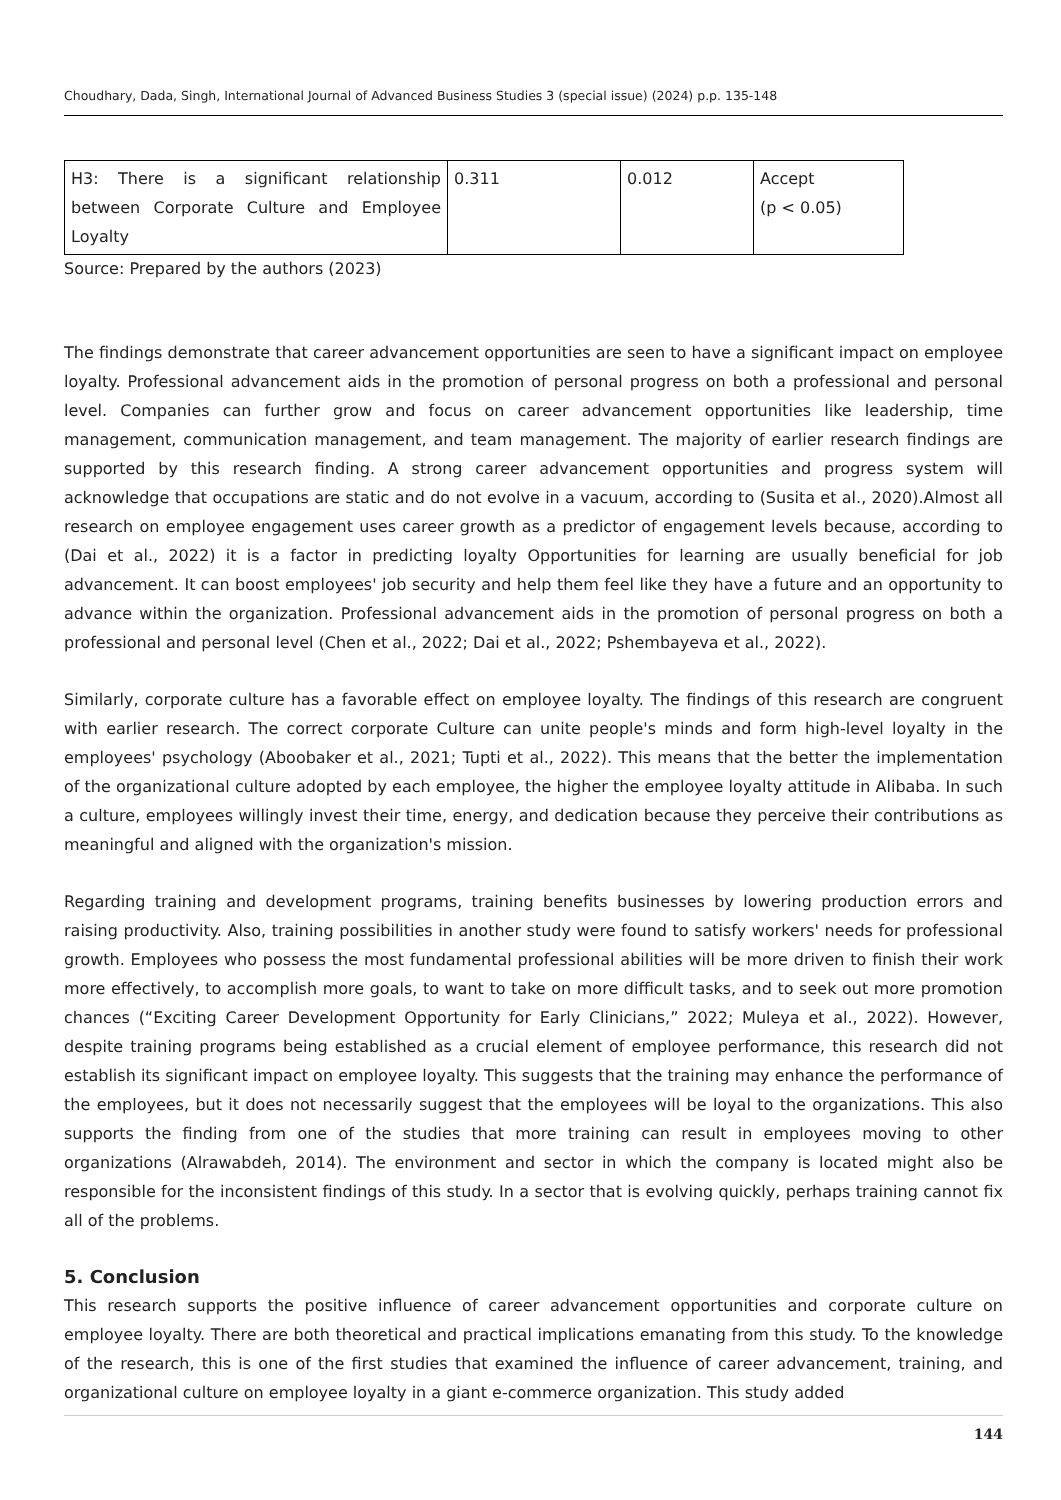Choudhary, Dada, Singh, International Journal of Advanced Business Studies 3 (special issue) (2024) p.p. 135-148
| H3: There is a significant relationship between Corporate Culture and Employee Loyalty | 0.311 | 0.012 | Accept (p < 0.05) |
Source: Prepared by the authors (2023)
The findings demonstrate that career advancement opportunities are seen to have a significant impact on employee loyalty. Professional advancement aids in the promotion of personal progress on both a professional and personal level. Companies can further grow and focus on career advancement opportunities like leadership, time management, communication management, and team management. The majority of earlier research findings are supported by this research finding. A strong career advancement opportunities and progress system will acknowledge that occupations are static and do not evolve in a vacuum, according to (Susita et al., 2020).Almost all research on employee engagement uses career growth as a predictor of engagement levels because, according to (Dai et al., 2022) it is a factor in predicting loyalty Opportunities for learning are usually beneficial for job advancement. It can boost employees' job security and help them feel like they have a future and an opportunity to advance within the organization. Professional advancement aids in the promotion of personal progress on both a professional and personal level (Chen et al., 2022; Dai et al., 2022; Pshembayeva et al., 2022).
Similarly, corporate culture has a favorable effect on employee loyalty. The findings of this research are congruent with earlier research. The correct corporate Culture can unite people's minds and form high-level loyalty in the employees' psychology (Aboobaker et al., 2021; Tupti et al., 2022). This means that the better the implementation of the organizational culture adopted by each employee, the higher the employee loyalty attitude in Alibaba. In such a culture, employees willingly invest their time, energy, and dedication because they perceive their contributions as meaningful and aligned with the organization's mission.
Regarding training and development programs, training benefits businesses by lowering production errors and raising productivity. Also, training possibilities in another study were found to satisfy workers' needs for professional growth. Employees who possess the most fundamental professional abilities will be more driven to finish their work more effectively, to accomplish more goals, to want to take on more difficult tasks, and to seek out more promotion chances (“Exciting Career Development Opportunity for Early Clinicians,” 2022; Muleya et al., 2022). However, despite training programs being established as a crucial element of employee performance, this research did not establish its significant impact on employee loyalty. This suggests that the training may enhance the performance of the employees, but it does not necessarily suggest that the employees will be loyal to the organizations. This also supports the finding from one of the studies that more training can result in employees moving to other organizations (Alrawabdeh, 2014). The environment and sector in which the company is located might also be responsible for the inconsistent findings of this study. In a sector that is evolving quickly, perhaps training cannot fix all of the problems.
5. Conclusion
This research supports the positive influence of career advancement opportunities and corporate culture on employee loyalty. There are both theoretical and practical implications emanating from this study. To the knowledge of the research, this is one of the first studies that examined the influence of career advancement, training, and organizational culture on employee loyalty in a giant e-commerce organization. This study added
144